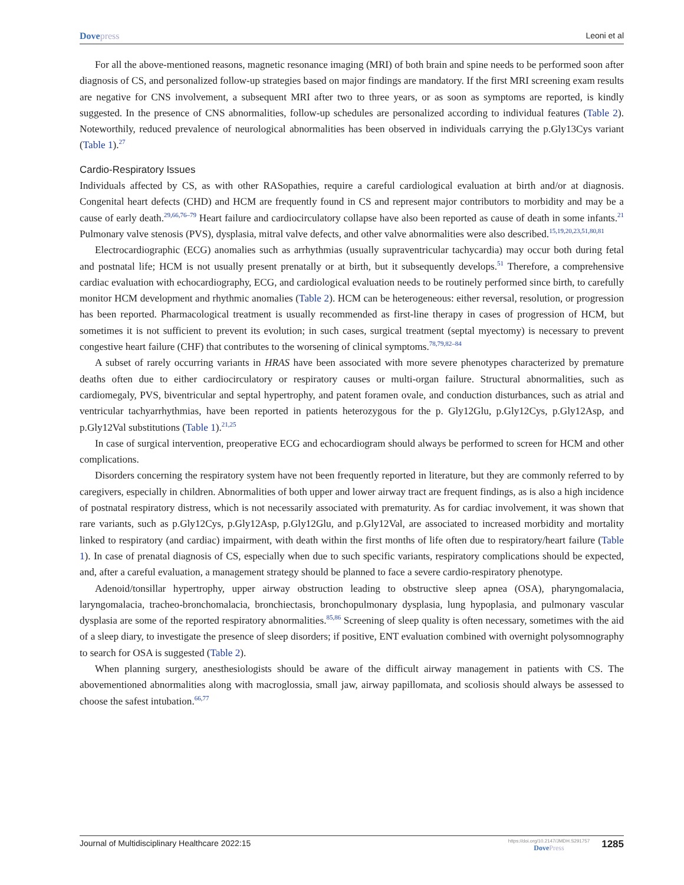Dovepress Leoni et al
For all the above-mentioned reasons, magnetic resonance imaging (MRI) of both brain and spine needs to be performed soon after diagnosis of CS, and personalized follow-up strategies based on major findings are mandatory. If the first MRI screening exam results are negative for CNS involvement, a subsequent MRI after two to three years, or as soon as symptoms are reported, is kindly suggested. In the presence of CNS abnormalities, follow-up schedules are personalized according to individual features (Table 2). Noteworthily, reduced prevalence of neurological abnormalities has been observed in individuals carrying the p.Gly13Cys variant (Table 1).<sup>27</sup>
Cardio-Respiratory Issues
Individuals affected by CS, as with other RASopathies, require a careful cardiological evaluation at birth and/or at diagnosis. Congenital heart defects (CHD) and HCM are frequently found in CS and represent major contributors to morbidity and may be a cause of early death.<sup>29,66,76–79</sup> Heart failure and cardiocirculatory collapse have also been reported as cause of death in some infants.<sup>21</sup> Pulmonary valve stenosis (PVS), dysplasia, mitral valve defects, and other valve abnormalities were also described.<sup>15,19,20,23,51,80,81</sup>
Electrocardiographic (ECG) anomalies such as arrhythmias (usually supraventricular tachycardia) may occur both during fetal and postnatal life; HCM is not usually present prenatally or at birth, but it subsequently develops.<sup>51</sup> Therefore, a comprehensive cardiac evaluation with echocardiography, ECG, and cardiological evaluation needs to be routinely performed since birth, to carefully monitor HCM development and rhythmic anomalies (Table 2). HCM can be heterogeneous: either reversal, resolution, or progression has been reported. Pharmacological treatment is usually recommended as first-line therapy in cases of progression of HCM, but sometimes it is not sufficient to prevent its evolution; in such cases, surgical treatment (septal myectomy) is necessary to prevent congestive heart failure (CHF) that contributes to the worsening of clinical symptoms.<sup>78,79,82–84</sup>
A subset of rarely occurring variants in HRAS have been associated with more severe phenotypes characterized by premature deaths often due to either cardiocirculatory or respiratory causes or multi-organ failure. Structural abnormalities, such as cardiomegaly, PVS, biventricular and septal hypertrophy, and patent foramen ovale, and conduction disturbances, such as atrial and ventricular tachyarrhythmias, have been reported in patients heterozygous for the p. Gly12Glu, p.Gly12Cys, p.Gly12Asp, and p.Gly12Val substitutions (Table 1).<sup>21,25</sup>
In case of surgical intervention, preoperative ECG and echocardiogram should always be performed to screen for HCM and other complications.
Disorders concerning the respiratory system have not been frequently reported in literature, but they are commonly referred to by caregivers, especially in children. Abnormalities of both upper and lower airway tract are frequent findings, as is also a high incidence of postnatal respiratory distress, which is not necessarily associated with prematurity. As for cardiac involvement, it was shown that rare variants, such as p.Gly12Cys, p.Gly12Asp, p.Gly12Glu, and p.Gly12Val, are associated to increased morbidity and mortality linked to respiratory (and cardiac) impairment, with death within the first months of life often due to respiratory/heart failure (Table 1). In case of prenatal diagnosis of CS, especially when due to such specific variants, respiratory complications should be expected, and, after a careful evaluation, a management strategy should be planned to face a severe cardio-respiratory phenotype.
Adenoid/tonsillar hypertrophy, upper airway obstruction leading to obstructive sleep apnea (OSA), pharyngomalacia, laryngomalacia, tracheo-bronchomalacia, bronchiectasis, bronchopulmonary dysplasia, lung hypoplasia, and pulmonary vascular dysplasia are some of the reported respiratory abnormalities.<sup>85,86</sup> Screening of sleep quality is often necessary, sometimes with the aid of a sleep diary, to investigate the presence of sleep disorders; if positive, ENT evaluation combined with overnight polysomnography to search for OSA is suggested (Table 2).
When planning surgery, anesthesiologists should be aware of the difficult airway management in patients with CS. The abovementioned abnormalities along with macroglossia, small jaw, airway papillomata, and scoliosis should always be assessed to choose the safest intubation.<sup>66,77</sup>
Journal of Multidisciplinary Healthcare 2022:15
https://doi.org/10.2147/JMDH.S291757
DovePress
1285